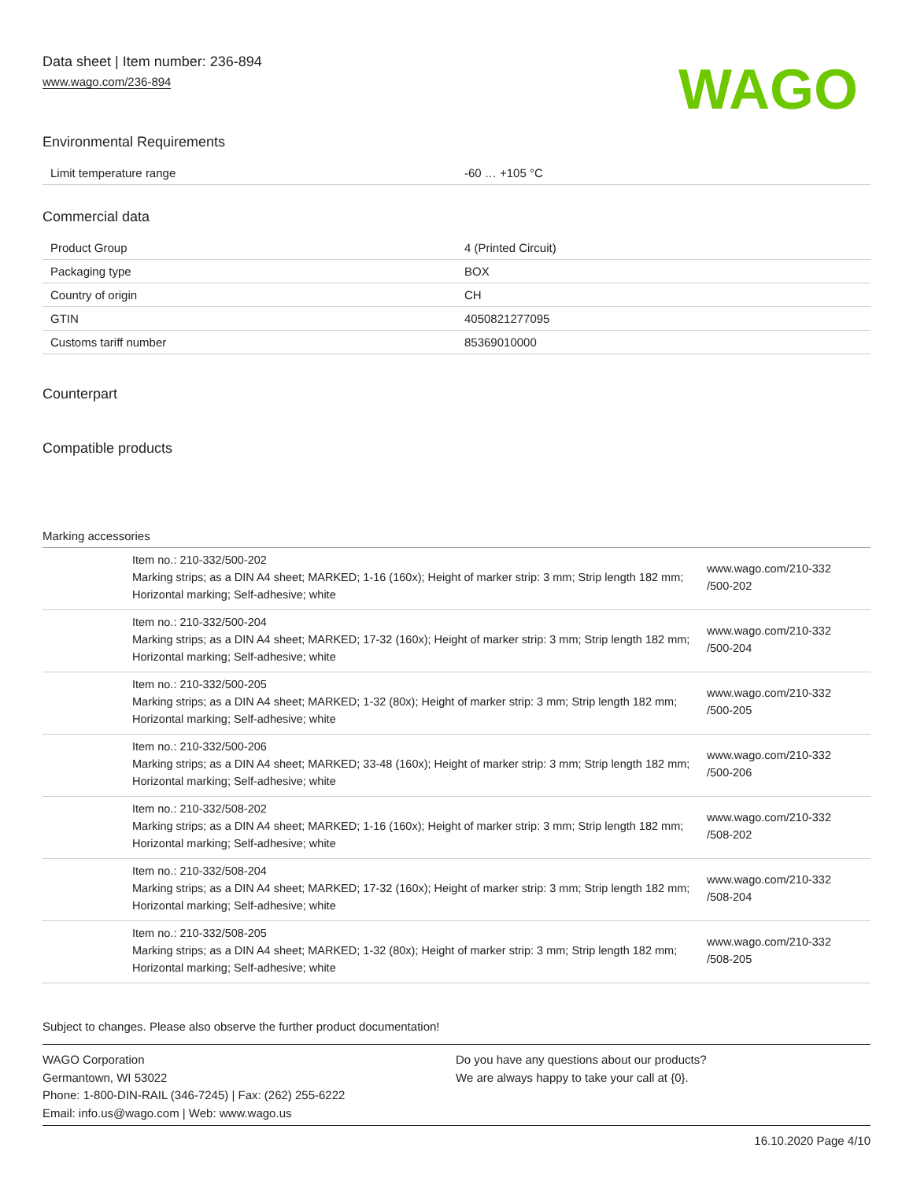Data sheet | Item number: 236-894
www.wago.com/236-894
WAGO
Environmental Requirements
| Limit temperature range | -60 … +105 °C |
Commercial data
| Product Group | 4 (Printed Circuit) |
| Packaging type | BOX |
| Country of origin | CH |
| GTIN | 4050821277095 |
| Customs tariff number | 85369010000 |
Counterpart
Compatible products
Marking accessories
| | Item no.: 210-332/500-202 Marking strips; as a DIN A4 sheet; MARKED; 1-16 (160x); Height of marker strip: 3 mm; Strip length 182 mm; Horizontal marking; Self-adhesive; white | www.wago.com/210-332 /500-202 |
| | Item no.: 210-332/500-204 Marking strips; as a DIN A4 sheet; MARKED; 17-32 (160x); Height of marker strip: 3 mm; Strip length 182 mm; Horizontal marking; Self-adhesive; white | www.wago.com/210-332 /500-204 |
| | Item no.: 210-332/500-205 Marking strips; as a DIN A4 sheet; MARKED; 1-32 (80x); Height of marker strip: 3 mm; Strip length 182 mm; Horizontal marking; Self-adhesive; white | www.wago.com/210-332 /500-205 |
| | Item no.: 210-332/500-206 Marking strips; as a DIN A4 sheet; MARKED; 33-48 (160x); Height of marker strip: 3 mm; Strip length 182 mm; Horizontal marking; Self-adhesive; white | www.wago.com/210-332 /500-206 |
| | Item no.: 210-332/508-202 Marking strips; as a DIN A4 sheet; MARKED; 1-16 (160x); Height of marker strip: 3 mm; Strip length 182 mm; Horizontal marking; Self-adhesive; white | www.wago.com/210-332 /508-202 |
| | Item no.: 210-332/508-204 Marking strips; as a DIN A4 sheet; MARKED; 17-32 (160x); Height of marker strip: 3 mm; Strip length 182 mm; Horizontal marking; Self-adhesive; white | www.wago.com/210-332 /508-204 |
| | Item no.: 210-332/508-205 Marking strips; as a DIN A4 sheet; MARKED; 1-32 (80x); Height of marker strip: 3 mm; Strip length 182 mm; Horizontal marking; Self-adhesive; white | www.wago.com/210-332 /508-205 |
Subject to changes. Please also observe the further product documentation!
WAGO Corporation
Germantown, WI 53022
Phone: 1-800-DIN-RAIL (346-7245) | Fax: (262) 255-6222
Email: info.us@wago.com | Web: www.wago.us
Do you have any questions about our products?
We are always happy to take your call at {0}.
16.10.2020 Page 4/10